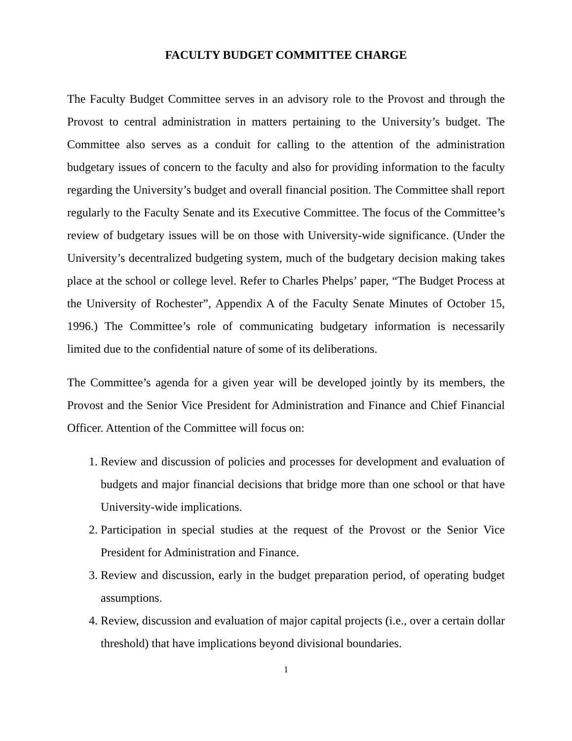FACULTY BUDGET COMMITTEE CHARGE
The Faculty Budget Committee serves in an advisory role to the Provost and through the Provost to central administration in matters pertaining to the University’s budget. The Committee also serves as a conduit for calling to the attention of the administration budgetary issues of concern to the faculty and also for providing information to the faculty regarding the University’s budget and overall financial position. The Committee shall report regularly to the Faculty Senate and its Executive Committee. The focus of the Committee’s review of budgetary issues will be on those with University-wide significance. (Under the University’s decentralized budgeting system, much of the budgetary decision making takes place at the school or college level. Refer to Charles Phelps’ paper, “The Budget Process at the University of Rochester”, Appendix A of the Faculty Senate Minutes of October 15, 1996.) The Committee’s role of communicating budgetary information is necessarily limited due to the confidential nature of some of its deliberations.
The Committee’s agenda for a given year will be developed jointly by its members, the Provost and the Senior Vice President for Administration and Finance and Chief Financial Officer. Attention of the Committee will focus on:
1. Review and discussion of policies and processes for development and evaluation of budgets and major financial decisions that bridge more than one school or that have University-wide implications.
2. Participation in special studies at the request of the Provost or the Senior Vice President for Administration and Finance.
3. Review and discussion, early in the budget preparation period, of operating budget assumptions.
4. Review, discussion and evaluation of major capital projects (i.e., over a certain dollar threshold) that have implications beyond divisional boundaries.
1